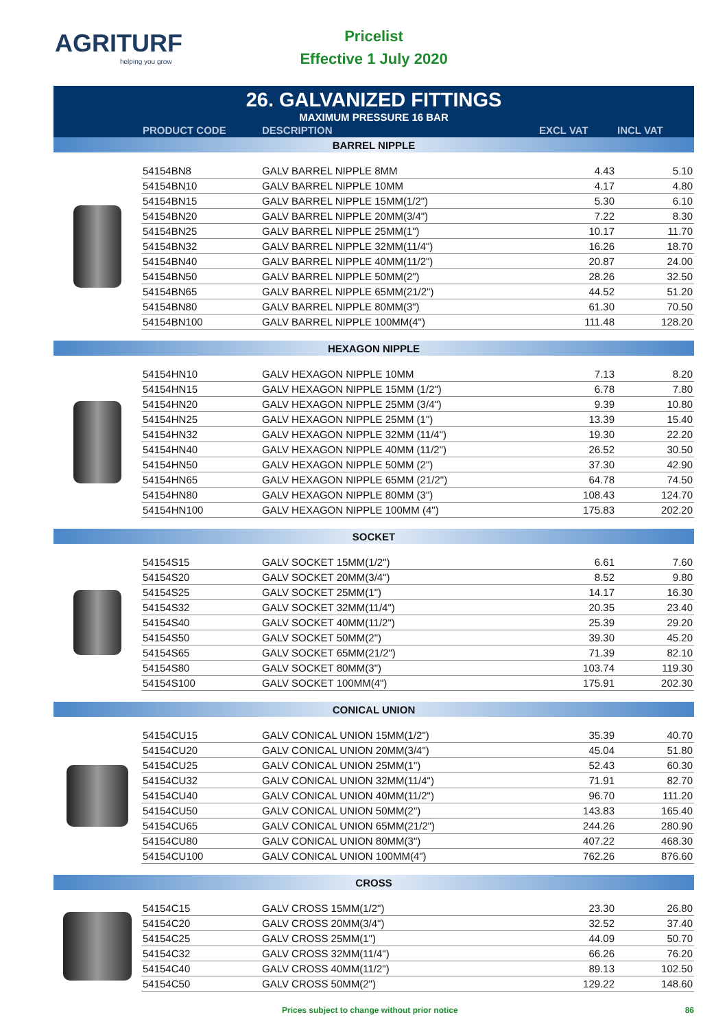AGRITURF
helping you grow
Pricelist
Effective 1 July 2020
26. GALVANIZED FITTINGS
MAXIMUM PRESSURE 16 BAR
| | PRODUCT CODE | DESCRIPTION | EXCL VAT | INCL VAT |
| --- | --- | --- | --- | --- |
| BARREL NIPPLE | | | | |
| | 54154BN8 | GALV BARREL NIPPLE 8MM | 4.43 | 5.10 |
| | 54154BN10 | GALV BARREL NIPPLE 10MM | 4.17 | 4.80 |
| | 54154BN15 | GALV BARREL NIPPLE 15MM(1/2") | 5.30 | 6.10 |
| | 54154BN20 | GALV BARREL NIPPLE 20MM(3/4") | 7.22 | 8.30 |
| | 54154BN25 | GALV BARREL NIPPLE 25MM(1") | 10.17 | 11.70 |
| | 54154BN32 | GALV BARREL NIPPLE 32MM(11/4") | 16.26 | 18.70 |
| | 54154BN40 | GALV BARREL NIPPLE 40MM(11/2") | 20.87 | 24.00 |
| | 54154BN50 | GALV BARREL NIPPLE 50MM(2") | 28.26 | 32.50 |
| | 54154BN65 | GALV BARREL NIPPLE 65MM(21/2") | 44.52 | 51.20 |
| | 54154BN80 | GALV BARREL NIPPLE 80MM(3") | 61.30 | 70.50 |
| | 54154BN100 | GALV BARREL NIPPLE 100MM(4") | 111.48 | 128.20 |
| HEXAGON NIPPLE | | | | |
| | 54154HN10 | GALV HEXAGON NIPPLE 10MM | 7.13 | 8.20 |
| | 54154HN15 | GALV HEXAGON NIPPLE 15MM (1/2") | 6.78 | 7.80 |
| | 54154HN20 | GALV HEXAGON NIPPLE 25MM (3/4") | 9.39 | 10.80 |
| | 54154HN25 | GALV HEXAGON NIPPLE 25MM (1") | 13.39 | 15.40 |
| | 54154HN32 | GALV HEXAGON NIPPLE 32MM (11/4") | 19.30 | 22.20 |
| | 54154HN40 | GALV HEXAGON NIPPLE 40MM (11/2") | 26.52 | 30.50 |
| | 54154HN50 | GALV HEXAGON NIPPLE 50MM (2") | 37.30 | 42.90 |
| | 54154HN65 | GALV HEXAGON NIPPLE 65MM (21/2") | 64.78 | 74.50 |
| | 54154HN80 | GALV HEXAGON NIPPLE 80MM (3") | 108.43 | 124.70 |
| | 54154HN100 | GALV HEXAGON NIPPLE 100MM (4") | 175.83 | 202.20 |
| SOCKET | | | | |
| | 54154S15 | GALV SOCKET 15MM(1/2") | 6.61 | 7.60 |
| | 54154S20 | GALV SOCKET 20MM(3/4") | 8.52 | 9.80 |
| | 54154S25 | GALV SOCKET 25MM(1") | 14.17 | 16.30 |
| | 54154S32 | GALV SOCKET 32MM(11/4") | 20.35 | 23.40 |
| | 54154S40 | GALV SOCKET 40MM(11/2") | 25.39 | 29.20 |
| | 54154S50 | GALV SOCKET 50MM(2") | 39.30 | 45.20 |
| | 54154S65 | GALV SOCKET 65MM(21/2") | 71.39 | 82.10 |
| | 54154S80 | GALV SOCKET 80MM(3") | 103.74 | 119.30 |
| | 54154S100 | GALV SOCKET 100MM(4") | 175.91 | 202.30 |
| CONICAL UNION | | | | |
| | 54154CU15 | GALV CONICAL UNION 15MM(1/2") | 35.39 | 40.70 |
| | 54154CU20 | GALV CONICAL UNION 20MM(3/4") | 45.04 | 51.80 |
| | 54154CU25 | GALV CONICAL UNION 25MM(1") | 52.43 | 60.30 |
| | 54154CU32 | GALV CONICAL UNION 32MM(11/4") | 71.91 | 82.70 |
| | 54154CU40 | GALV CONICAL UNION 40MM(11/2") | 96.70 | 111.20 |
| | 54154CU50 | GALV CONICAL UNION 50MM(2") | 143.83 | 165.40 |
| | 54154CU65 | GALV CONICAL UNION 65MM(21/2") | 244.26 | 280.90 |
| | 54154CU80 | GALV CONICAL UNION 80MM(3") | 407.22 | 468.30 |
| | 54154CU100 | GALV CONICAL UNION 100MM(4") | 762.26 | 876.60 |
| CROSS | | | | |
| | 54154C15 | GALV CROSS 15MM(1/2") | 23.30 | 26.80 |
| | 54154C20 | GALV CROSS 20MM(3/4") | 32.52 | 37.40 |
| | 54154C25 | GALV CROSS 25MM(1") | 44.09 | 50.70 |
| | 54154C32 | GALV CROSS 32MM(11/4") | 66.26 | 76.20 |
| | 54154C40 | GALV CROSS 40MM(11/2") | 89.13 | 102.50 |
| | 54154C50 | GALV CROSS 50MM(2") | 129.22 | 148.60 |
Prices subject to change without prior notice 86